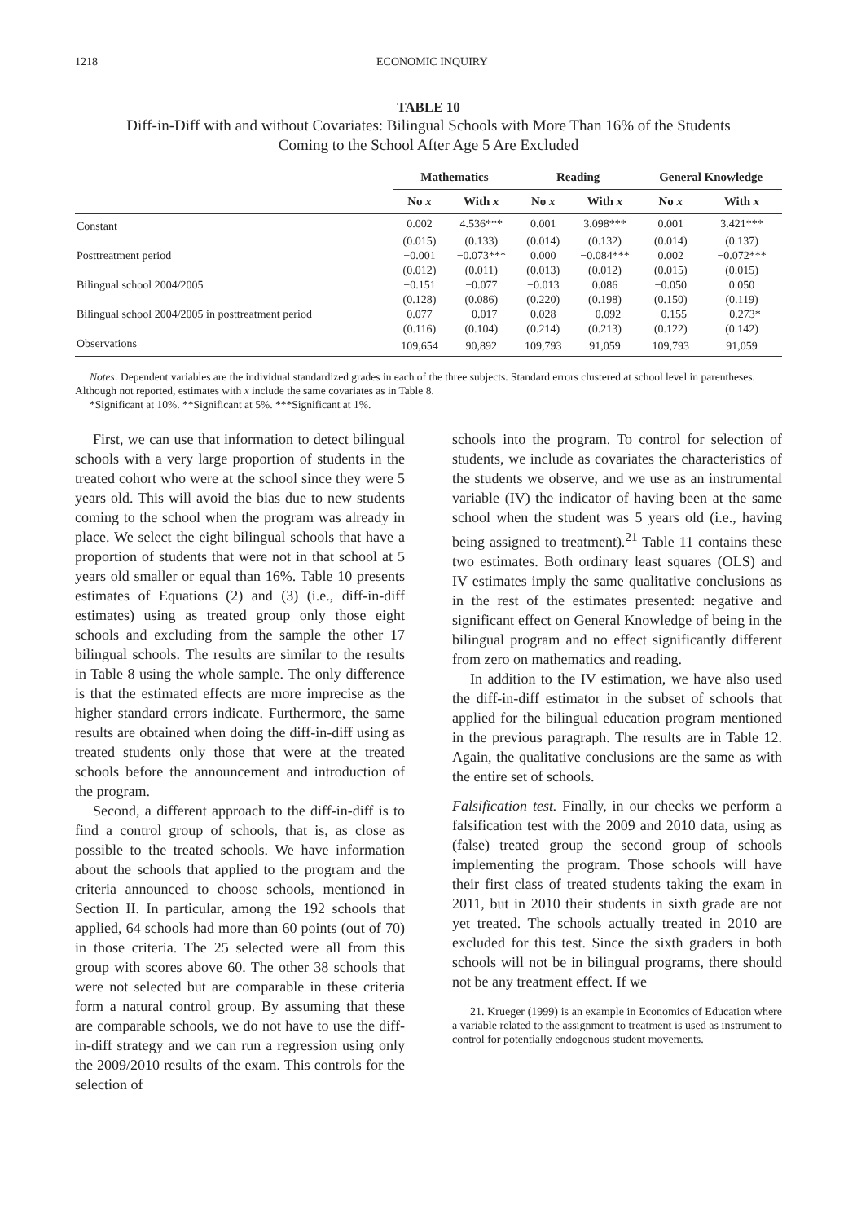1218 ECONOMIC INQUIRY
TABLE 10
Diff-in-Diff with and without Covariates: Bilingual Schools with More Than 16% of the Students
Coming to the School After Age 5 Are Excluded
| | Mathematics | | Reading | | General Knowledge | |
| --- | --- | --- | --- | --- | --- | --- |
| | No x | With x | No x | With x | No x | With x |
| Constant | 0.002 | 4.536*** | 0.001 | 3.098*** | 0.001 | 3.421*** |
| | (0.015) | (0.133) | (0.014) | (0.132) | (0.014) | (0.137) |
| Posttreatment period | −0.001 | −0.073*** | 0.000 | −0.084*** | 0.002 | −0.072*** |
| | (0.012) | (0.011) | (0.013) | (0.012) | (0.015) | (0.015) |
| Bilingual school 2004/2005 | −0.151 | −0.077 | −0.013 | 0.086 | −0.050 | 0.050 |
| | (0.128) | (0.086) | (0.220) | (0.198) | (0.150) | (0.119) |
| Bilingual school 2004/2005 in posttreatment period | 0.077 | −0.017 | 0.028 | −0.092 | −0.155 | −0.273* |
| | (0.116) | (0.104) | (0.214) | (0.213) | (0.122) | (0.142) |
| Observations | 109,654 | 90,892 | 109,793 | 91,059 | 109,793 | 91,059 |
Notes: Dependent variables are the individual standardized grades in each of the three subjects. Standard errors clustered at school level in parentheses. Although not reported, estimates with x include the same covariates as in Table 8.
*Significant at 10%. **Significant at 5%. ***Significant at 1%.
First, we can use that information to detect bilingual schools with a very large proportion of students in the treated cohort who were at the school since they were 5 years old. This will avoid the bias due to new students coming to the school when the program was already in place. We select the eight bilingual schools that have a proportion of students that were not in that school at 5 years old smaller or equal than 16%. Table 10 presents estimates of Equations (2) and (3) (i.e., diff-in-diff estimates) using as treated group only those eight schools and excluding from the sample the other 17 bilingual schools. The results are similar to the results in Table 8 using the whole sample. The only difference is that the estimated effects are more imprecise as the higher standard errors indicate. Furthermore, the same results are obtained when doing the diff-in-diff using as treated students only those that were at the treated schools before the announcement and introduction of the program.
Second, a different approach to the diff-in-diff is to find a control group of schools, that is, as close as possible to the treated schools. We have information about the schools that applied to the program and the criteria announced to choose schools, mentioned in Section II. In particular, among the 192 schools that applied, 64 schools had more than 60 points (out of 70) in those criteria. The 25 selected were all from this group with scores above 60. The other 38 schools that were not selected but are comparable in these criteria form a natural control group. By assuming that these are comparable schools, we do not have to use the diff-in-diff strategy and we can run a regression using only the 2009/2010 results of the exam. This controls for the selection of
schools into the program. To control for selection of students, we include as covariates the characteristics of the students we observe, and we use as an instrumental variable (IV) the indicator of having been at the same school when the student was 5 years old (i.e., having being assigned to treatment).<sup>21</sup> Table 11 contains these two estimates. Both ordinary least squares (OLS) and IV estimates imply the same qualitative conclusions as in the rest of the estimates presented: negative and significant effect on General Knowledge of being in the bilingual program and no effect significantly different from zero on mathematics and reading.
In addition to the IV estimation, we have also used the diff-in-diff estimator in the subset of schools that applied for the bilingual education program mentioned in the previous paragraph. The results are in Table 12. Again, the qualitative conclusions are the same as with the entire set of schools.
Falsification test. Finally, in our checks we perform a falsification test with the 2009 and 2010 data, using as (false) treated group the second group of schools implementing the program. Those schools will have their first class of treated students taking the exam in 2011, but in 2010 their students in sixth grade are not yet treated. The schools actually treated in 2010 are excluded for this test. Since the sixth graders in both schools will not be in bilingual programs, there should not be any treatment effect. If we
21. Krueger (1999) is an example in Economics of Education where a variable related to the assignment to treatment is used as instrument to control for potentially endogenous student movements.